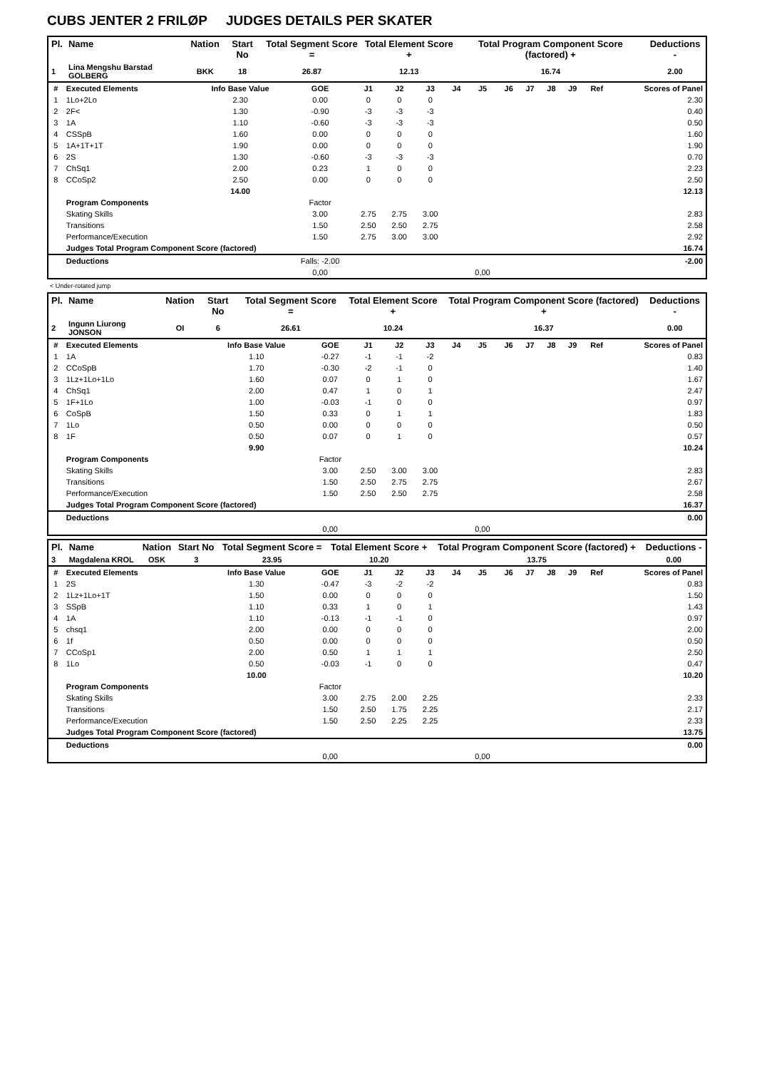CUBS JENTER 2 FRILØP JUDGES DETAILS PER SKATER
| Pl. | Name | Nation | Start No | Total Segment Score = | Total Element Score + | Total Program Component Score (factored) + | Deductions - |
| --- | --- | --- | --- | --- | --- | --- | --- |
| 1 | Lina Mengshu Barstad GOLBERG | BKK | 18 | 26.87 | 12.13 | 16.74 | 2.00 |
| # | Executed Elements | Info Base Value | GOE | J1 | J2 | J3 | J4 | J5 | J6 | J7 | J8 | J9 | Ref | Scores of Panel |
| 1 | 1Lo+2Lo | 2.30 | 0.00 | 0 | 0 | 0 | | | | | | | | 2.30 |
| 2 | 2F< | 1.30 | -0.90 | -3 | -3 | -3 | | | | | | | | 0.40 |
| 3 | 1A | 1.10 | -0.60 | -3 | -3 | -3 | | | | | | | | 0.50 |
| 4 | CSSpB | 1.60 | 0.00 | 0 | 0 | 0 | | | | | | | | 1.60 |
| 5 | 1A+1T+1T | 1.90 | 0.00 | 0 | 0 | 0 | | | | | | | | 1.90 |
| 6 | 2S | 1.30 | -0.60 | -3 | -3 | -3 | | | | | | | | 0.70 |
| 7 | ChSq1 | 2.00 | 0.23 | 1 | 0 | 0 | | | | | | | | 2.23 |
| 8 | CCoSp2 | 2.50 | 0.00 | 0 | 0 | 0 | | | | | | | | 2.50 |
| | | 14.00 | | | | | | | | | | | | 12.13 |
| | Program Components | | Factor | | | | | | | | | | | |
| | Skating Skills | | 3.00 | 2.75 | 2.75 | 3.00 | | | | | | | | 2.83 |
| | Transitions | | 1.50 | 2.50 | 2.50 | 2.75 | | | | | | | | 2.58 |
| | Performance/Execution | | 1.50 | 2.75 | 3.00 | 3.00 | | | | | | | | 2.92 |
| | Judges Total Program Component Score (factored) | | | | | | | | | | | | | 16.74 |
| | Deductions | | Falls: -2.00 | | | | | | | | | | | -2.00 |
| | | | 0,00 | | | | | 0,00 | | | | | | |
< Under-rotated jump
| Pl. | Name | Nation | Start No | Total Segment Score = | Total Element Score + | Total Program Component Score (factored) + | Deductions - |
| --- | --- | --- | --- | --- | --- | --- | --- |
| 2 | Ingunn Liurong JONSON | OI | 6 | 26.61 | 10.24 | 16.37 | 0.00 |
| # | Executed Elements | Info Base Value | GOE | J1 | J2 | J3 | J4 | J5 | J6 | J7 | J8 | J9 | Ref | Scores of Panel |
| 1 | 1A | 1.10 | -0.27 | -1 | -1 | -2 | | | | | | | | 0.83 |
| 2 | CCoSpB | 1.70 | -0.30 | -2 | -1 | 0 | | | | | | | | 1.40 |
| 3 | 1Lz+1Lo+1Lo | 1.60 | 0.07 | 0 | 1 | 0 | | | | | | | | 1.67 |
| 4 | ChSq1 | 2.00 | 0.47 | 1 | 0 | 1 | | | | | | | | 2.47 |
| 5 | 1F+1Lo | 1.00 | -0.03 | -1 | 0 | 0 | | | | | | | | 0.97 |
| 6 | CoSpB | 1.50 | 0.33 | 0 | 1 | 1 | | | | | | | | 1.83 |
| 7 | 1Lo | 0.50 | 0.00 | 0 | 0 | 0 | | | | | | | | 0.50 |
| 8 | 1F | 0.50 | 0.07 | 0 | 1 | 0 | | | | | | | | 0.57 |
| | | 9.90 | | | | | | | | | | | | 10.24 |
| | Program Components | | Factor | | | | | | | | | | | |
| | Skating Skills | | 3.00 | 2.50 | 3.00 | 3.00 | | | | | | | | 2.83 |
| | Transitions | | 1.50 | 2.50 | 2.75 | 2.75 | | | | | | | | 2.67 |
| | Performance/Execution | | 1.50 | 2.50 | 2.50 | 2.75 | | | | | | | | 2.58 |
| | Judges Total Program Component Score (factored) | | | | | | | | | | | | | 16.37 |
| | Deductions | | | | | | | | | | | | | 0.00 |
| | | | 0,00 | | | | | 0,00 | | | | | | |
| Pl. | Name | Nation | Start No | Total Segment Score = | Total Element Score + | Total Program Component Score (factored) + | Deductions - |
| --- | --- | --- | --- | --- | --- | --- | --- |
| 3 | Magdalena KROL | OSK | 3 | 23.95 | 10.20 | 13.75 | 0.00 |
| # | Executed Elements | Info Base Value | GOE | J1 | J2 | J3 | J4 | J5 | J6 | J7 | J8 | J9 | Ref | Scores of Panel |
| 1 | 2S | 1.30 | -0.47 | -3 | -2 | -2 | | | | | | | | 0.83 |
| 2 | 1Lz+1Lo+1T | 1.50 | 0.00 | 0 | 0 | 0 | | | | | | | | 1.50 |
| 3 | SSpB | 1.10 | 0.33 | 1 | 0 | 1 | | | | | | | | 1.43 |
| 4 | 1A | 1.10 | -0.13 | -1 | -1 | 0 | | | | | | | | 0.97 |
| 5 | chsq1 | 2.00 | 0.00 | 0 | 0 | 0 | | | | | | | | 2.00 |
| 6 | 1f | 0.50 | 0.00 | 0 | 0 | 0 | | | | | | | | 0.50 |
| 7 | CCoSp1 | 2.00 | 0.50 | 1 | 1 | 1 | | | | | | | | 2.50 |
| 8 | 1Lo | 0.50 | -0.03 | -1 | 0 | 0 | | | | | | | | 0.47 |
| | | 10.00 | | | | | | | | | | | | 10.20 |
| | Program Components | | Factor | | | | | | | | | | | |
| | Skating Skills | | 3.00 | 2.75 | 2.00 | 2.25 | | | | | | | | 2.33 |
| | Transitions | | 1.50 | 2.50 | 1.75 | 2.25 | | | | | | | | 2.17 |
| | Performance/Execution | | 1.50 | 2.50 | 2.25 | 2.25 | | | | | | | | 2.33 |
| | Judges Total Program Component Score (factored) | | | | | | | | | | | | | 13.75 |
| | Deductions | | | | | | | | | | | | | 0.00 |
| | | | 0,00 | | | | | 0,00 | | | | | | |